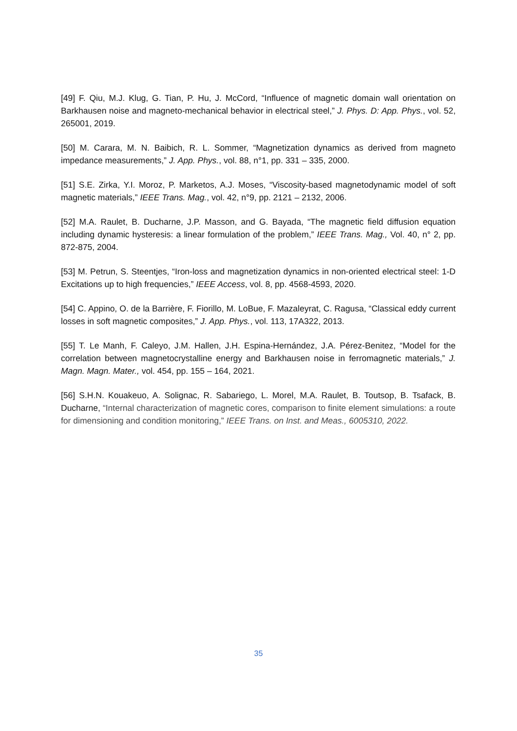[49] F. Qiu, M.J. Klug, G. Tian, P. Hu, J. McCord, “Influence of magnetic domain wall orientation on Barkhausen noise and magneto-mechanical behavior in electrical steel,” J. Phys. D: App. Phys., vol. 52, 265001, 2019.
[50] M. Carara, M. N. Baibich, R. L. Sommer, “Magnetization dynamics as derived from magneto impedance measurements,” J. App. Phys., vol. 88, n°1, pp. 331 – 335, 2000.
[51] S.E. Zirka, Y.I. Moroz, P. Marketos, A.J. Moses, “Viscosity-based magnetodynamic model of soft magnetic materials,” IEEE Trans. Mag., vol. 42, n°9, pp. 2121 – 2132, 2006.
[52] M.A. Raulet, B. Ducharne, J.P. Masson, and G. Bayada, “The magnetic field diffusion equation including dynamic hysteresis: a linear formulation of the problem,” IEEE Trans. Mag., Vol. 40, n° 2, pp. 872-875, 2004.
[53] M. Petrun, S. Steentjes, “Iron-loss and magnetization dynamics in non-oriented electrical steel: 1-D Excitations up to high frequencies,” IEEE Access, vol. 8, pp. 4568-4593, 2020.
[54] C. Appino, O. de la Barrière, F. Fiorillo, M. LoBue, F. Mazaleyrat, C. Ragusa, “Classical eddy current losses in soft magnetic composites,” J. App. Phys., vol. 113, 17A322, 2013.
[55] T. Le Manh, F. Caleyo, J.M. Hallen, J.H. Espina-Hernández, J.A. Pérez-Benitez, “Model for the correlation between magnetocrystalline energy and Barkhausen noise in ferromagnetic materials,” J. Magn. Magn. Mater., vol. 454, pp. 155 – 164, 2021.
[56] S.H.N. Kouakeuo, A. Solignac, R. Sabariego, L. Morel, M.A. Raulet, B. Toutsop, B. Tsafack, B. Ducharne, “Internal characterization of magnetic cores, comparison to finite element simulations: a route for dimensioning and condition monitoring,” IEEE Trans. on Inst. and Meas., 6005310, 2022.
35